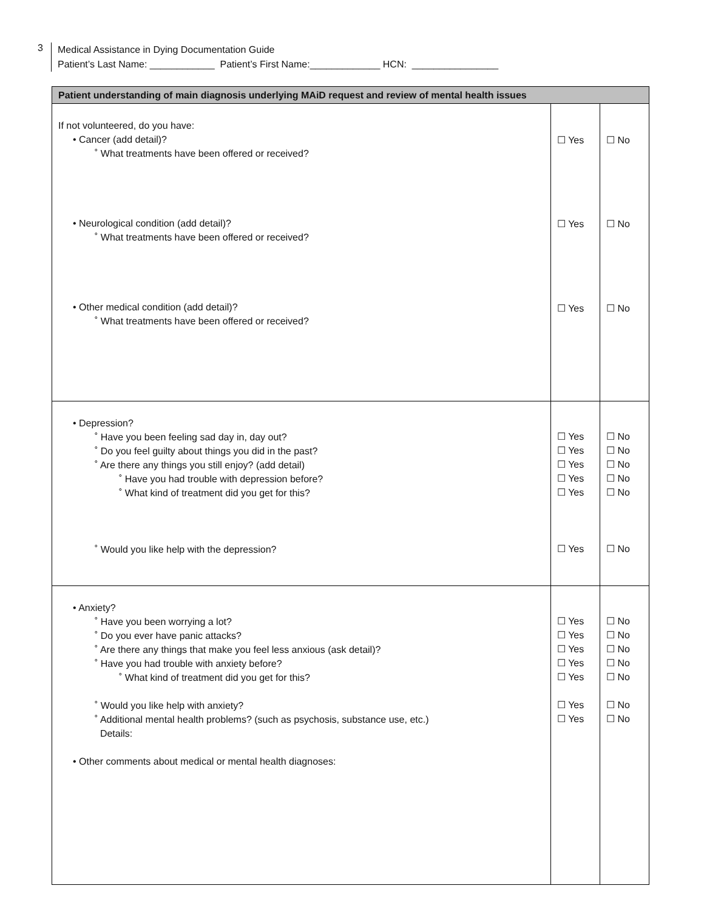3
Medical Assistance in Dying Documentation Guide
Patient’s Last Name: ____________ Patient’s First Name:_____________ HCN: ________________
| Patient understanding of main diagnosis underlying MAiD request and review of mental health issues | | |
| --- | --- | --- |
| If not volunteered, do you have: • Cancer (add detail)? ˚ What treatments have been offered or received? • Neurological condition (add detail)? ˚ What treatments have been offered or received? • Other medical condition (add detail)? ˚ What treatments have been offered or received? | ☐ Yes ☐ Yes ☐ Yes | ☐ No ☐ No ☐ No |
| • Depression? ˚ Have you been feeling sad day in, day out? ˚ Do you feel guilty about things you did in the past? ˚ Are there any things you still enjoy? (add detail) ˚ Have you had trouble with depression before? ˚ What kind of treatment did you get for this? ˚ Would you like help with the depression? | ☐ Yes ☐ Yes ☐ Yes ☐ Yes ☐ Yes ☐ Yes | ☐ No ☐ No ☐ No ☐ No ☐ No ☐ No |
| • Anxiety? ˚ Have you been worrying a lot? ˚ Do you ever have panic attacks? ˚ Are there any things that make you feel less anxious (ask detail)? ˚ Have you had trouble with anxiety before? ˚ What kind of treatment did you get for this? ˚ Would you like help with anxiety? ˚ Additional mental health problems? (such as psychosis, substance use, etc.) Details: • Other comments about medical or mental health diagnoses: | ☐ Yes ☐ Yes ☐ Yes ☐ Yes ☐ Yes ☐ Yes ☐ Yes | ☐ No ☐ No ☐ No ☐ No ☐ No ☐ No ☐ No |